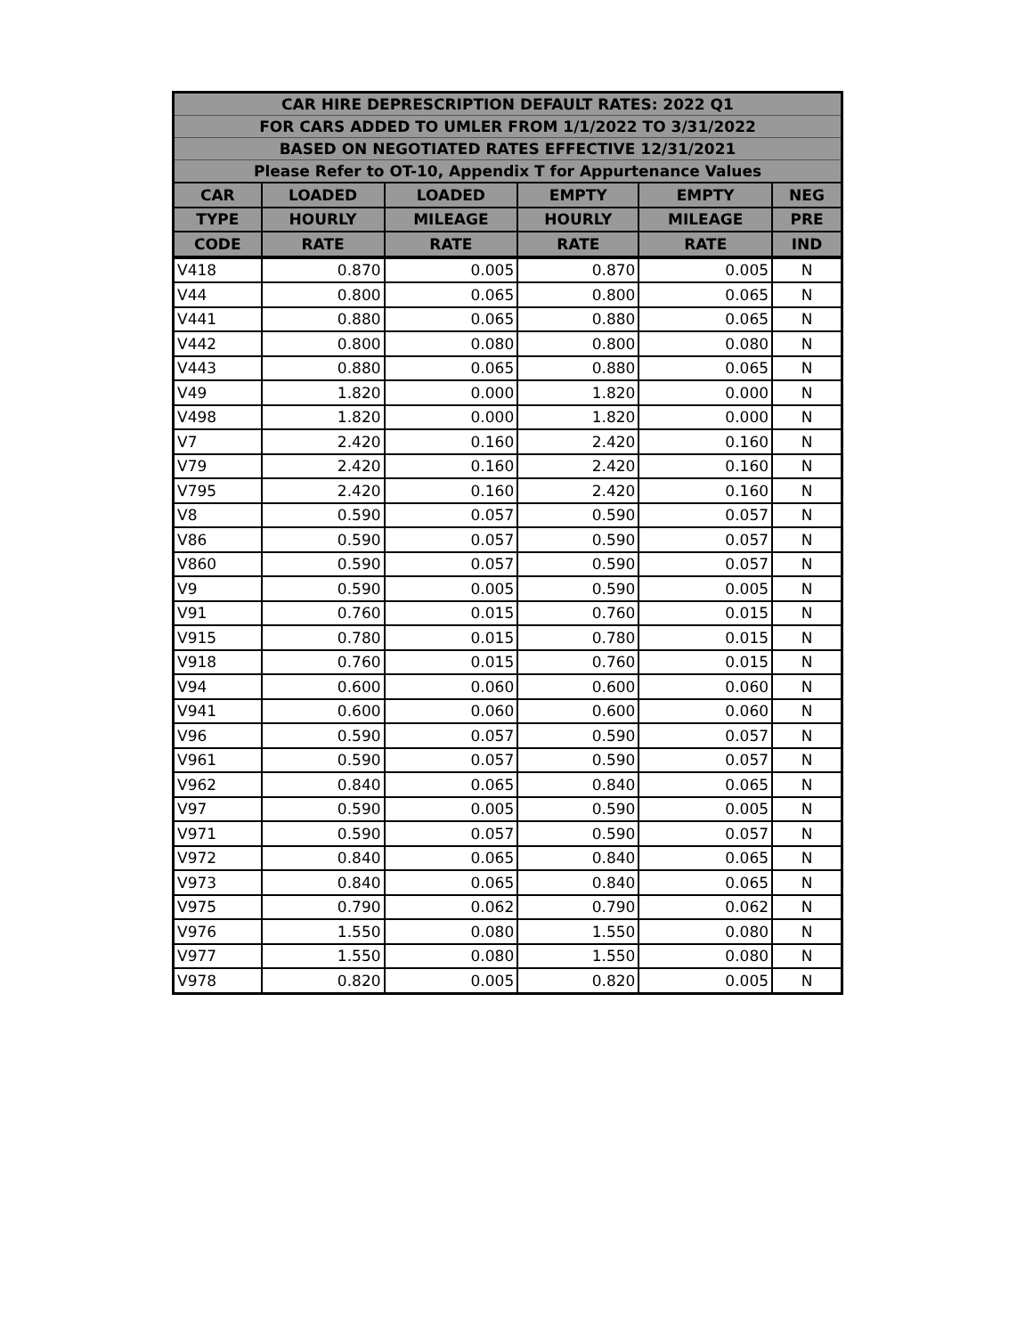| CAR HIRE DEPRESCRIPTION DEFAULT RATES: 2022 Q1 | | | | | |
| --- | --- | --- | --- | --- | --- |
| FOR CARS ADDED TO UMLER FROM 1/1/2022 TO 3/31/2022 | | | | | |
| BASED ON NEGOTIATED RATES EFFECTIVE 12/31/2021 | | | | | |
| Please Refer to OT-10, Appendix T for Appurtenance Values | | | | | |
| CAR | LOADED | LOADED | EMPTY | EMPTY | NEG |
| TYPE | HOURLY | MILEAGE | HOURLY | MILEAGE | PRE |
| CODE | RATE | RATE | RATE | RATE | IND |
| V418 | 0.870 | 0.005 | 0.870 | 0.005 | N |
| V44 | 0.800 | 0.065 | 0.800 | 0.065 | N |
| V441 | 0.880 | 0.065 | 0.880 | 0.065 | N |
| V442 | 0.800 | 0.080 | 0.800 | 0.080 | N |
| V443 | 0.880 | 0.065 | 0.880 | 0.065 | N |
| V49 | 1.820 | 0.000 | 1.820 | 0.000 | N |
| V498 | 1.820 | 0.000 | 1.820 | 0.000 | N |
| V7 | 2.420 | 0.160 | 2.420 | 0.160 | N |
| V79 | 2.420 | 0.160 | 2.420 | 0.160 | N |
| V795 | 2.420 | 0.160 | 2.420 | 0.160 | N |
| V8 | 0.590 | 0.057 | 0.590 | 0.057 | N |
| V86 | 0.590 | 0.057 | 0.590 | 0.057 | N |
| V860 | 0.590 | 0.057 | 0.590 | 0.057 | N |
| V9 | 0.590 | 0.005 | 0.590 | 0.005 | N |
| V91 | 0.760 | 0.015 | 0.760 | 0.015 | N |
| V915 | 0.780 | 0.015 | 0.780 | 0.015 | N |
| V918 | 0.760 | 0.015 | 0.760 | 0.015 | N |
| V94 | 0.600 | 0.060 | 0.600 | 0.060 | N |
| V941 | 0.600 | 0.060 | 0.600 | 0.060 | N |
| V96 | 0.590 | 0.057 | 0.590 | 0.057 | N |
| V961 | 0.590 | 0.057 | 0.590 | 0.057 | N |
| V962 | 0.840 | 0.065 | 0.840 | 0.065 | N |
| V97 | 0.590 | 0.005 | 0.590 | 0.005 | N |
| V971 | 0.590 | 0.057 | 0.590 | 0.057 | N |
| V972 | 0.840 | 0.065 | 0.840 | 0.065 | N |
| V973 | 0.840 | 0.065 | 0.840 | 0.065 | N |
| V975 | 0.790 | 0.062 | 0.790 | 0.062 | N |
| V976 | 1.550 | 0.080 | 1.550 | 0.080 | N |
| V977 | 1.550 | 0.080 | 1.550 | 0.080 | N |
| V978 | 0.820 | 0.005 | 0.820 | 0.005 | N |